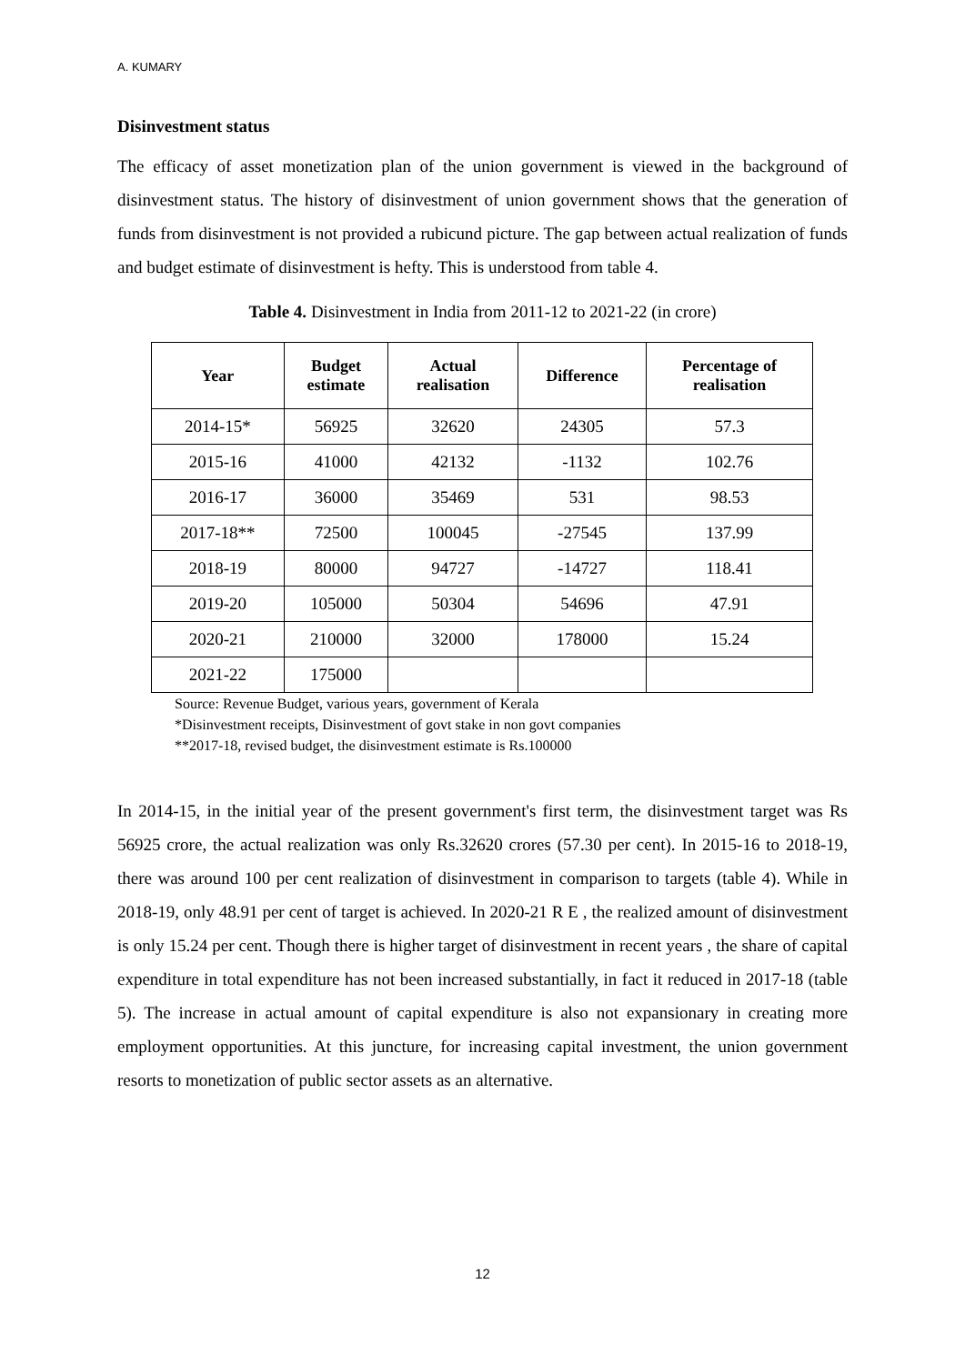A. KUMARY
Disinvestment status
The efficacy of asset monetization plan of the union government is viewed in the background of disinvestment status. The history of disinvestment of union government shows that the generation of funds from disinvestment is not provided a rubicund picture. The gap between actual realization of funds and budget estimate of disinvestment is hefty. This is understood from table 4.
Table 4. Disinvestment in India from 2011-12 to 2021-22 (in crore)
| Year | Budget estimate | Actual realisation | Difference | Percentage of realisation |
| --- | --- | --- | --- | --- |
| 2014-15* | 56925 | 32620 | 24305 | 57.3 |
| 2015-16 | 41000 | 42132 | -1132 | 102.76 |
| 2016-17 | 36000 | 35469 | 531 | 98.53 |
| 2017-18** | 72500 | 100045 | -27545 | 137.99 |
| 2018-19 | 80000 | 94727 | -14727 | 118.41 |
| 2019-20 | 105000 | 50304 | 54696 | 47.91 |
| 2020-21 | 210000 | 32000 | 178000 | 15.24 |
| 2021-22 | 175000 | | | |
Source: Revenue Budget, various years, government of Kerala
*Disinvestment receipts, Disinvestment of govt stake in non govt companies
**2017-18, revised budget, the disinvestment estimate is Rs.100000
In 2014-15, in the initial year of the present government's first term, the disinvestment target was Rs 56925 crore, the actual realization was only Rs.32620 crores (57.30 per cent). In 2015-16 to 2018-19, there was around 100 per cent realization of disinvestment in comparison to targets (table 4). While in 2018-19, only 48.91 per cent of target is achieved. In 2020-21 R E , the realized amount of disinvestment is only 15.24 per cent. Though there is higher target of disinvestment in recent years , the share of capital expenditure in total expenditure has not been increased substantially, in fact it reduced in 2017-18 (table 5). The increase in actual amount of capital expenditure is also not expansionary in creating more employment opportunities. At this juncture, for increasing capital investment, the union government resorts to monetization of public sector assets as an alternative.
12